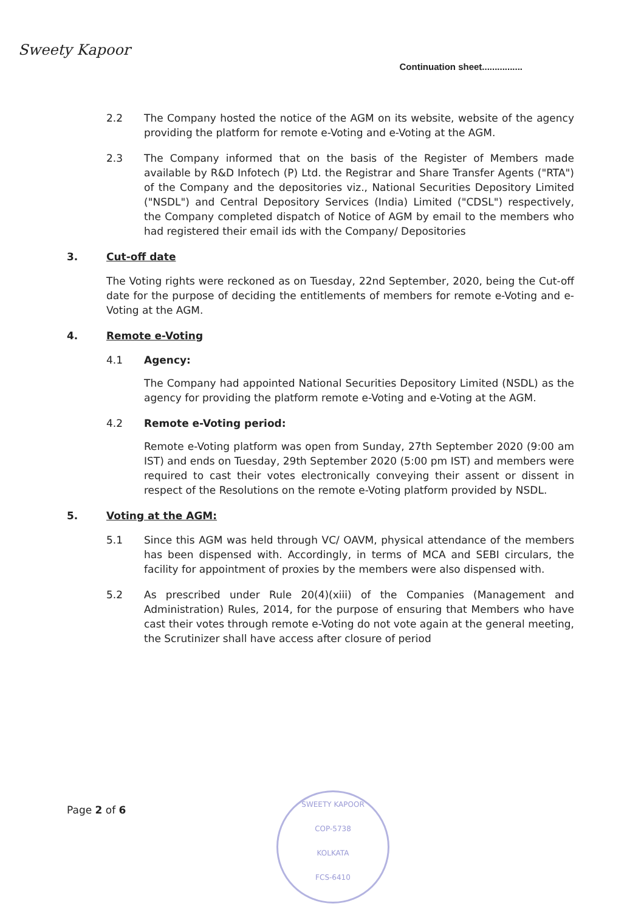Sweety Kapoor
Continuation sheet................
2.2 The Company hosted the notice of the AGM on its website, website of the agency providing the platform for remote e-Voting and e-Voting at the AGM.
2.3 The Company informed that on the basis of the Register of Members made available by R&D Infotech (P) Ltd. the Registrar and Share Transfer Agents ("RTA") of the Company and the depositories viz., National Securities Depository Limited ("NSDL") and Central Depository Services (India) Limited ("CDSL") respectively, the Company completed dispatch of Notice of AGM by email to the members who had registered their email ids with the Company/ Depositories
3. Cut-off date
The Voting rights were reckoned as on Tuesday, 22nd September, 2020, being the Cut-off date for the purpose of deciding the entitlements of members for remote e-Voting and e-Voting at the AGM.
4. Remote e-Voting
4.1 Agency:
The Company had appointed National Securities Depository Limited (NSDL) as the agency for providing the platform remote e-Voting and e-Voting at the AGM.
4.2 Remote e-Voting period:
Remote e-Voting platform was open from Sunday, 27th September 2020 (9:00 am IST) and ends on Tuesday, 29th September 2020 (5:00 pm IST) and members were required to cast their votes electronically conveying their assent or dissent in respect of the Resolutions on the remote e-Voting platform provided by NSDL.
5. Voting at the AGM:
5.1 Since this AGM was held through VC/ OAVM, physical attendance of the members has been dispensed with. Accordingly, in terms of MCA and SEBI circulars, the facility for appointment of proxies by the members were also dispensed with.
5.2 As prescribed under Rule 20(4)(xiii) of the Companies (Management and Administration) Rules, 2014, for the purpose of ensuring that Members who have cast their votes through remote e-Voting do not vote again at the general meeting, the Scrutinizer shall have access after closure of period
Page 2 of 6
SWEETY KAPOOR
COP-5738
KOLKATA
FCS-6410